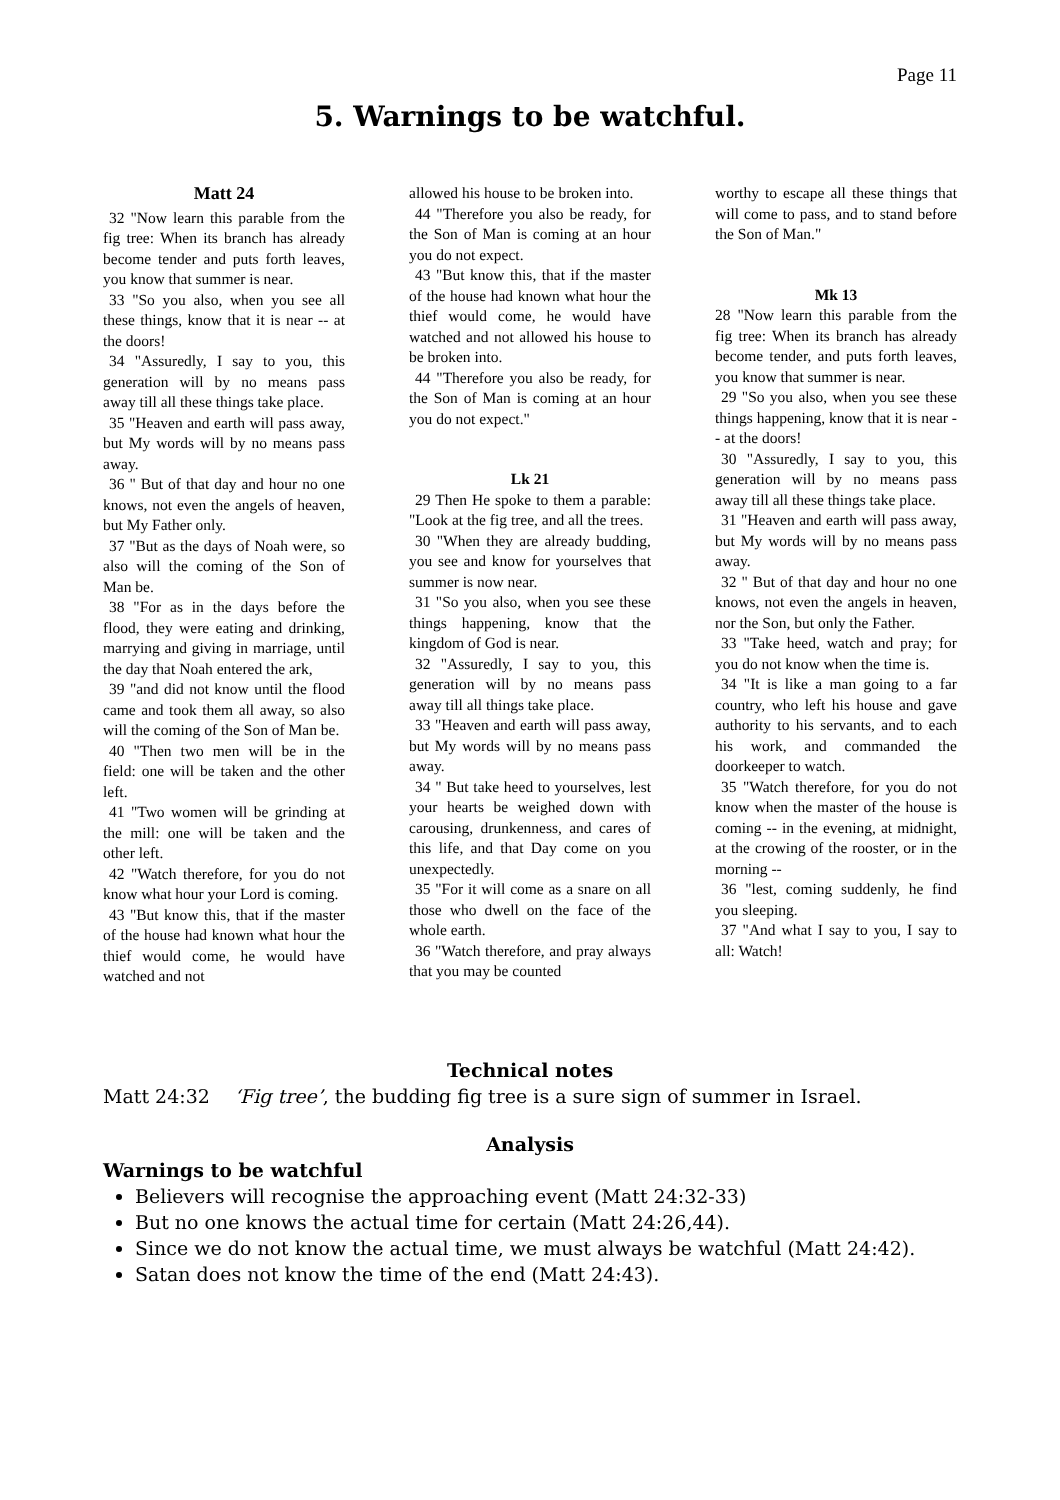Page 11
5. Warnings to be watchful.
Matt 24
32 "Now learn this parable from the fig tree: When its branch has already become tender and puts forth leaves, you know that summer is near.
33 "So you also, when you see all these things, know that it is near -- at the doors!
34 "Assuredly, I say to you, this generation will by no means pass away till all these things take place.
35 "Heaven and earth will pass away, but My words will by no means pass away.
36 " But of that day and hour no one knows, not even the angels of heaven, but My Father only.
37 "But as the days of Noah were, so also will the coming of the Son of Man be.
38 "For as in the days before the flood, they were eating and drinking, marrying and giving in marriage, until the day that Noah entered the ark,
39 "and did not know until the flood came and took them all away, so also will the coming of the Son of Man be.
40 "Then two men will be in the field: one will be taken and the other left.
41 "Two women will be grinding at the mill: one will be taken and the other left.
42 "Watch therefore, for you do not know what hour your Lord is coming.
43 "But know this, that if the master of the house had known what hour the thief would come, he would have watched and not
allowed his house to be broken into.
44 "Therefore you also be ready, for the Son of Man is coming at an hour you do not expect.
43 "But know this, that if the master of the house had known what hour the thief would come, he would have watched and not allowed his house to be broken into.
44 "Therefore you also be ready, for the Son of Man is coming at an hour you do not expect."
Lk 21
29 Then He spoke to them a parable: "Look at the fig tree, and all the trees.
30 "When they are already budding, you see and know for yourselves that summer is now near.
31 "So you also, when you see these things happening, know that the kingdom of God is near.
32 "Assuredly, I say to you, this generation will by no means pass away till all things take place.
33 "Heaven and earth will pass away, but My words will by no means pass away.
34 " But take heed to yourselves, lest your hearts be weighed down with carousing, drunkenness, and cares of this life, and that Day come on you unexpectedly.
35 "For it will come as a snare on all those who dwell on the face of the whole earth.
36 "Watch therefore, and pray always that you may be counted
worthy to escape all these things that will come to pass, and to stand before the Son of Man."
Mk 13
28 "Now learn this parable from the fig tree: When its branch has already become tender, and puts forth leaves, you know that summer is near.
29 "So you also, when you see these things happening, know that it is near -- at the doors!
30 "Assuredly, I say to you, this generation will by no means pass away till all these things take place.
31 "Heaven and earth will pass away, but My words will by no means pass away.
32 " But of that day and hour no one knows, not even the angels in heaven, nor the Son, but only the Father.
33 "Take heed, watch and pray; for you do not know when the time is.
34 "It is like a man going to a far country, who left his house and gave authority to his servants, and to each his work, and commanded the doorkeeper to watch.
35 "Watch therefore, for you do not know when the master of the house is coming -- in the evening, at midnight, at the crowing of the rooster, or in the morning --
36 "lest, coming suddenly, he find you sleeping.
37 "And what I say to you, I say to all: Watch!
Technical notes
Matt 24:32 ‘Fig tree’, the budding fig tree is a sure sign of summer in Israel.
Analysis
Warnings to be watchful
Believers will recognise the approaching event (Matt 24:32-33)
But no one knows the actual time for certain (Matt 24:26,44).
Since we do not know the actual time, we must always be watchful (Matt 24:42).
Satan does not know the time of the end (Matt 24:43).